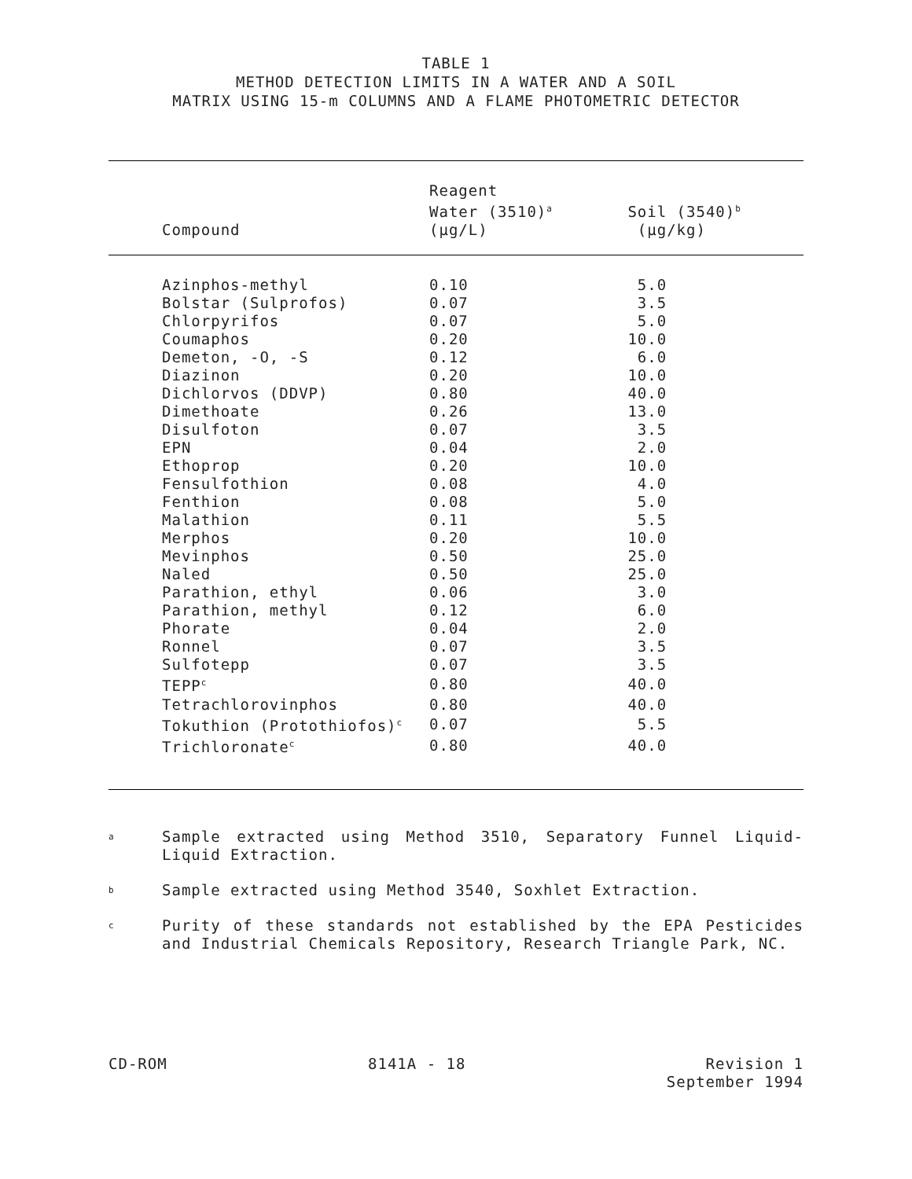TABLE 1
METHOD DETECTION LIMITS IN A WATER AND A SOIL
MATRIX USING 15-m COLUMNS AND A FLAME PHOTOMETRIC DETECTOR
| Compound | Reagent Water (3510)<sup>a</sup> (µg/L) | Soil (3540)<sup>b</sup> (µg/kg) |
| --- | --- | --- |
| Azinphos-methyl | 0.10 | 5.0 |
| Bolstar (Sulprofos) | 0.07 | 3.5 |
| Chlorpyrifos | 0.07 | 5.0 |
| Coumaphos | 0.20 | 10.0 |
| Demeton, -O, -S | 0.12 | 6.0 |
| Diazinon | 0.20 | 10.0 |
| Dichlorvos (DDVP) | 0.80 | 40.0 |
| Dimethoate | 0.26 | 13.0 |
| Disulfoton | 0.07 | 3.5 |
| EPN | 0.04 | 2.0 |
| Ethoprop | 0.20 | 10.0 |
| Fensulfothion | 0.08 | 4.0 |
| Fenthion | 0.08 | 5.0 |
| Malathion | 0.11 | 5.5 |
| Merphos | 0.20 | 10.0 |
| Mevinphos | 0.50 | 25.0 |
| Naled | 0.50 | 25.0 |
| Parathion, ethyl | 0.06 | 3.0 |
| Parathion, methyl | 0.12 | 6.0 |
| Phorate | 0.04 | 2.0 |
| Ronnel | 0.07 | 3.5 |
| Sulfotepp | 0.07 | 3.5 |
| TEPP<sup>c</sup> | 0.80 | 40.0 |
| Tetrachlorovinphos | 0.80 | 40.0 |
| Tokuthion (Protothiofos)<sup>c</sup> | 0.07 | 5.5 |
| Trichloronate<sup>c</sup> | 0.80 | 40.0 |
a
Sample extracted using Method 3510, Separatory Funnel Liquid-Liquid Extraction.
b
Sample extracted using Method 3540, Soxhlet Extraction.
c
Purity of these standards not established by the EPA Pesticides and Industrial Chemicals Repository, Research Triangle Park, NC.
CD-ROM 8141A - 18 Revision 1
September 1994